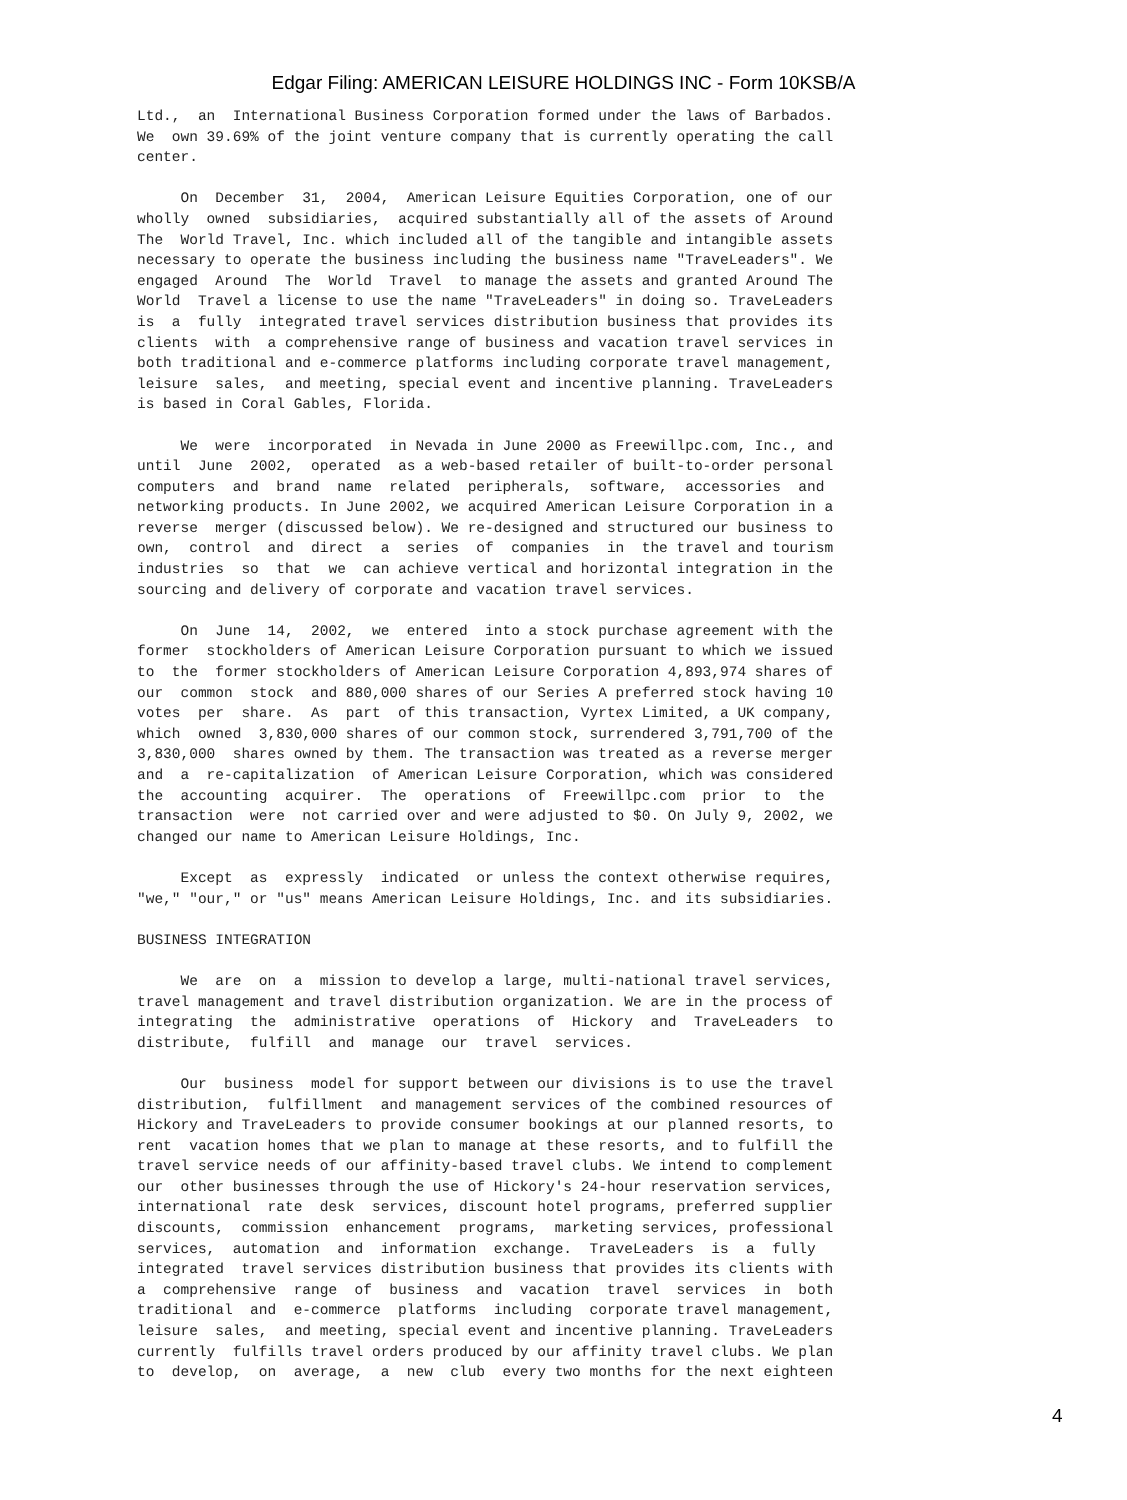Edgar Filing: AMERICAN LEISURE HOLDINGS INC - Form 10KSB/A
Ltd.,  an  International Business Corporation formed under the laws of Barbados.
We  own 39.69% of the joint venture company that is currently operating the call
center.

     On  December  31,  2004,  American Leisure Equities Corporation, one of our
wholly  owned  subsidiaries,  acquired substantially all of the assets of Around
The  World Travel, Inc. which included all of the tangible and intangible assets
necessary to operate the business including the business name "TraveLeaders". We
engaged  Around  The  World  Travel  to manage the assets and granted Around The
World  Travel a license to use the name "TraveLeaders" in doing so. TraveLeaders
is  a  fully  integrated travel services distribution business that provides its
clients  with  a comprehensive range of business and vacation travel services in
both traditional and e-commerce platforms including corporate travel management,
leisure  sales,  and meeting, special event and incentive planning. TraveLeaders
is based in Coral Gables, Florida.

     We  were  incorporated  in Nevada in June 2000 as Freewillpc.com, Inc., and
until  June  2002,  operated  as a web-based retailer of built-to-order personal
computers  and  brand  name  related  peripherals,  software,  accessories  and
networking products. In June 2002, we acquired American Leisure Corporation in a
reverse  merger (discussed below). We re-designed and structured our business to
own,  control  and  direct  a  series  of  companies  in  the travel and tourism
industries  so  that  we  can achieve vertical and horizontal integration in the
sourcing and delivery of corporate and vacation travel services.

     On  June  14,  2002,  we  entered  into a stock purchase agreement with the
former  stockholders of American Leisure Corporation pursuant to which we issued
to  the  former stockholders of American Leisure Corporation 4,893,974 shares of
our  common  stock  and 880,000 shares of our Series A preferred stock having 10
votes  per  share.  As  part  of this transaction, Vyrtex Limited, a UK company,
which  owned  3,830,000 shares of our common stock, surrendered 3,791,700 of the
3,830,000  shares owned by them. The transaction was treated as a reverse merger
and  a  re-capitalization  of American Leisure Corporation, which was considered
the  accounting  acquirer.  The  operations  of  Freewillpc.com  prior  to  the
transaction  were  not carried over and were adjusted to $0. On July 9, 2002, we
changed our name to American Leisure Holdings, Inc.

     Except  as  expressly  indicated  or unless the context otherwise requires,
"we," "our," or "us" means American Leisure Holdings, Inc. and its subsidiaries.

BUSINESS INTEGRATION

     We  are  on  a  mission to develop a large, multi-national travel services,
travel management and travel distribution organization. We are in the process of
integrating  the  administrative  operations  of  Hickory  and  TraveLeaders  to
distribute,  fulfill  and  manage  our  travel  services.

     Our  business  model for support between our divisions is to use the travel
distribution,  fulfillment  and management services of the combined resources of
Hickory and TraveLeaders to provide consumer bookings at our planned resorts, to
rent  vacation homes that we plan to manage at these resorts, and to fulfill the
travel service needs of our affinity-based travel clubs. We intend to complement
our  other businesses through the use of Hickory's 24-hour reservation services,
international  rate  desk  services, discount hotel programs, preferred supplier
discounts,  commission  enhancement  programs,  marketing services, professional
services,  automation  and  information  exchange.  TraveLeaders  is  a  fully
integrated  travel services distribution business that provides its clients with
a  comprehensive  range  of  business  and  vacation  travel  services  in  both
traditional  and  e-commerce  platforms  including  corporate travel management,
leisure  sales,  and meeting, special event and incentive planning. TraveLeaders
currently  fulfills travel orders produced by our affinity travel clubs. We plan
to  develop,  on  average,  a  new  club  every two months for the next eighteen
4